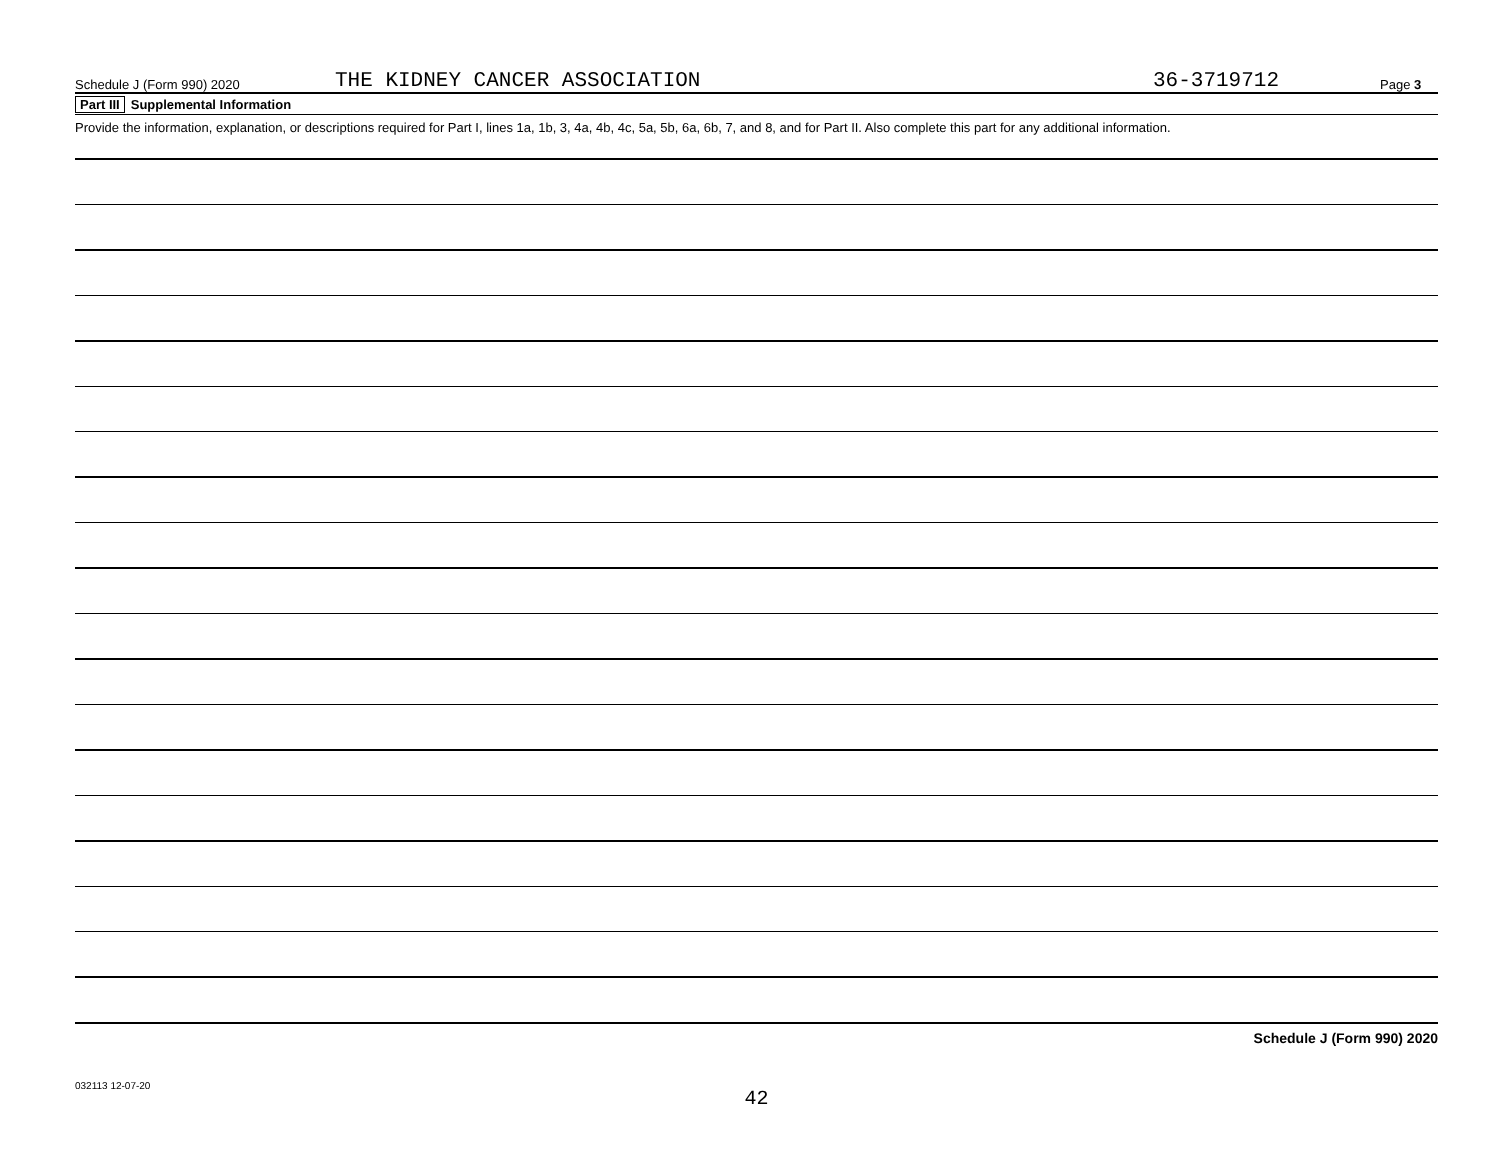Schedule J (Form 990) 2020 THE KIDNEY CANCER ASSOCIATION 36-3719712 Page 3
Part III Supplemental Information
Provide the information, explanation, or descriptions required for Part I, lines 1a, 1b, 3, 4a, 4b, 4c, 5a, 5b, 6a, 6b, 7, and 8, and for Part II. Also complete this part for any additional information.
Schedule J (Form 990) 2020
032113 12-07-20
42